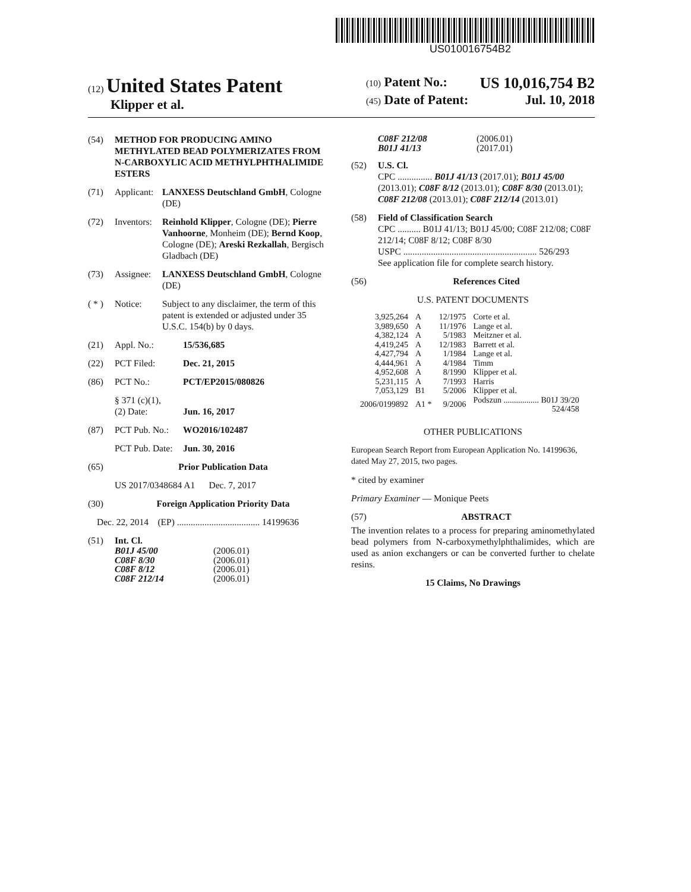US010016754B2
(12) United States Patent
Klipper et al.
(10) Patent No.: US 10,016,754 B2
(45) Date of Patent: Jul. 10, 2018
(54) METHOD FOR PRODUCING AMINO METHYLATED BEAD POLYMERIZATES FROM N-CARBOXYLIC ACID METHYLPHTHALIMIDE ESTERS
(71) Applicant: LANXESS Deutschland GmbH, Cologne (DE)
(72) Inventors: Reinhold Klipper, Cologne (DE); Pierre Vanhoorne, Monheim (DE); Bernd Koop, Cologne (DE); Areski Rezkallah, Bergisch Gladbach (DE)
(73) Assignee: LANXESS Deutschland GmbH, Cologne (DE)
( * ) Notice: Subject to any disclaimer, the term of this patent is extended or adjusted under 35 U.S.C. 154(b) by 0 days.
(21) Appl. No.: 15/536,685
(22) PCT Filed: Dec. 21, 2015
(86) PCT No.: PCT/EP2015/080826
§ 371 (c)(1),
(2) Date: Jun. 16, 2017
(87) PCT Pub. No.: WO2016/102487
PCT Pub. Date: Jun. 30, 2016
(65) Prior Publication Data
US 2017/0348684 A1 Dec. 7, 2017
(30) Foreign Application Priority Data
Dec. 22, 2014 (EP) .................................... 14199636
(51) Int. Cl.
| B01J 45/00 | (2006.01) |
| C08F 8/30 | (2006.01) |
| C08F 8/12 | (2006.01) |
| C08F 212/14 | (2006.01) |
| C08F 212/08 | (2006.01) |
| B01J 41/13 | (2017.01) |
(52) U.S. Cl.
CPC ............... B01J 41/13 (2017.01); B01J 45/00 (2013.01); C08F 8/12 (2013.01); C08F 8/30 (2013.01); C08F 212/08 (2013.01); C08F 212/14 (2013.01)
(58) Field of Classification Search
CPC .......... B01J 41/13; B01J 45/00; C08F 212/08; C08F 212/14; C08F 8/12; C08F 8/30
USPC .......................................................... 526/293
See application file for complete search history.
(56) References Cited
U.S. PATENT DOCUMENTS
| 3,925,264 | A | 12/1975 | Corte et al. |
| 3,989,650 | A | 11/1976 | Lange et al. |
| 4,382,124 | A | 5/1983 | Meitzner et al. |
| 4,419,245 | A | 12/1983 | Barrett et al. |
| 4,427,794 | A | 1/1984 | Lange et al. |
| 4,444,961 | A | 4/1984 | Timm |
| 4,952,608 | A | 8/1990 | Klipper et al. |
| 5,231,115 | A | 7/1993 | Harris |
| 7,053,129 | B1 | 5/2006 | Klipper et al. |
| 2006/0199892 | A1 * | 9/2006 | Podszun ................. B01J 39/20 524/458 |
OTHER PUBLICATIONS
European Search Report from European Application No. 14199636, dated May 27, 2015, two pages.
* cited by examiner
Primary Examiner — Monique Peets
(57) ABSTRACT
The invention relates to a process for preparing aminomethylated bead polymers from N-carboxymethylphthalimides, which are used as anion exchangers or can be converted further to chelate resins.
15 Claims, No Drawings